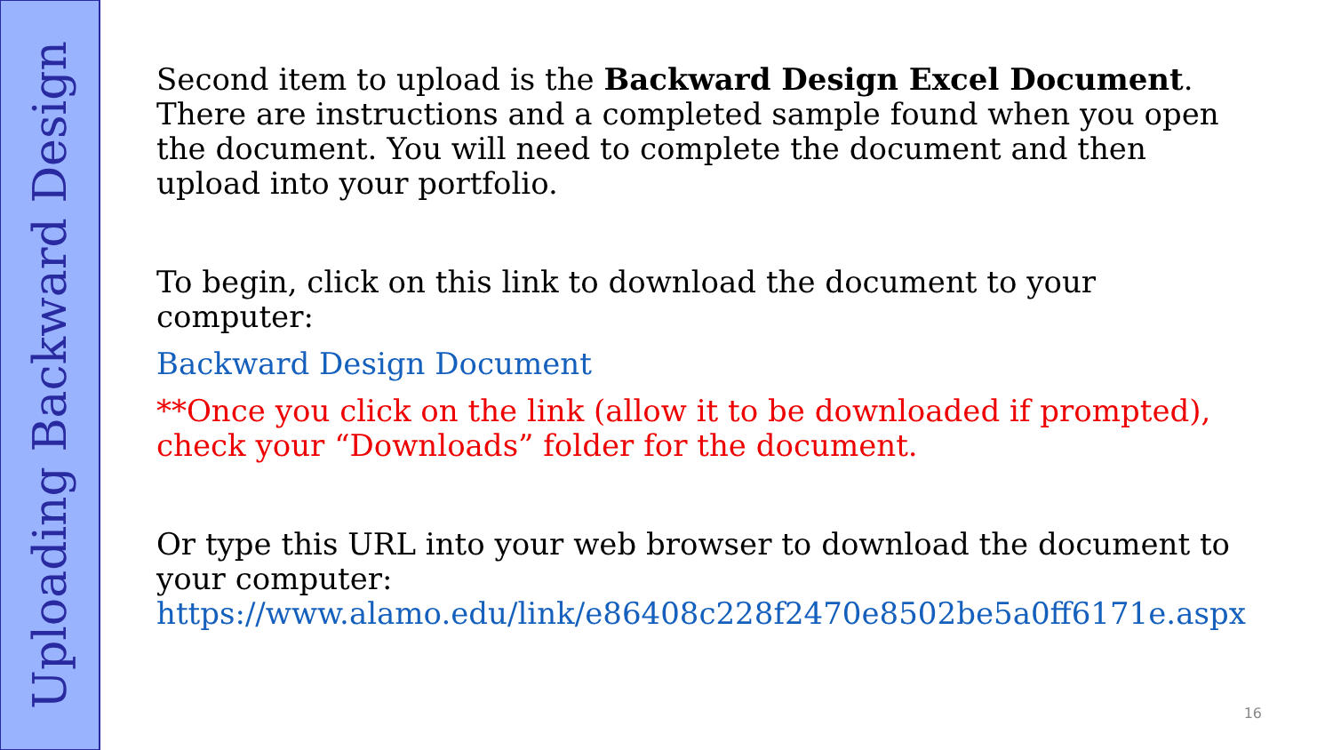Uploading Backward Design
Second item to upload is the Backward Design Excel Document. There are instructions and a completed sample found when you open the document. You will need to complete the document and then upload into your portfolio.
To begin, click on this link to download the document to your computer:
Backward Design Document
**Once you click on the link (allow it to be downloaded if prompted), check your “Downloads” folder for the document.
Or type this URL into your web browser to download the document to your computer: https://www.alamo.edu/link/e86408c228f2470e8502be5a0ff6171e.aspx
16